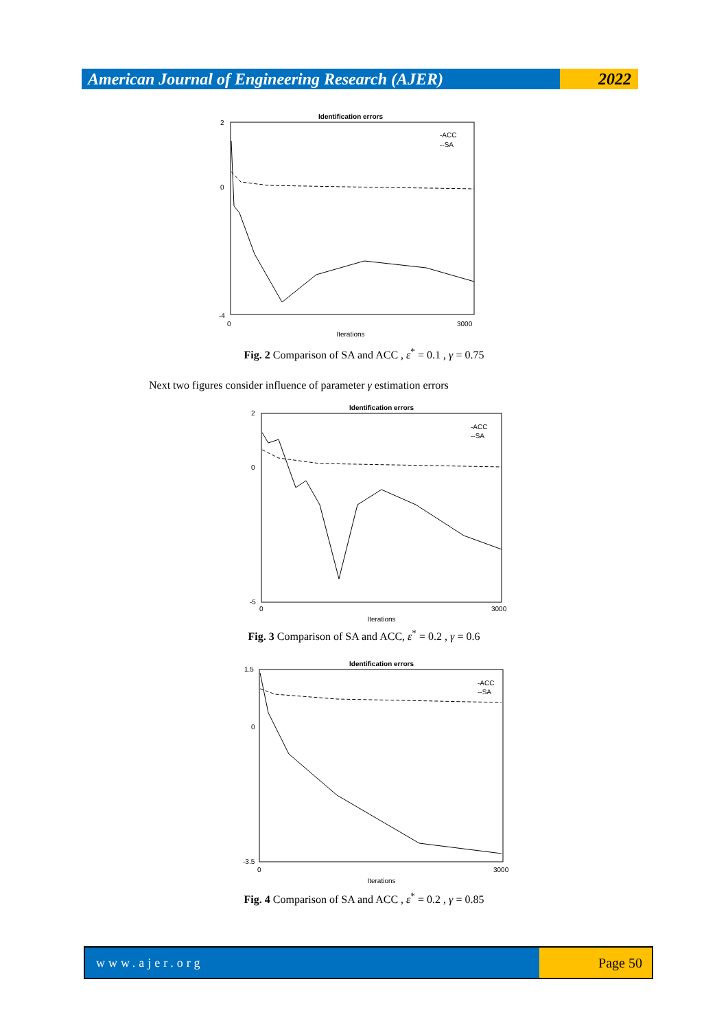American Journal of Engineering Research (AJER)
2022
Identification errors
2
0
-4
0
3000
Iterations
-ACC
--SA
Fig. 2 Comparison of SA and ACC , ε<sup>*</sup> = 0.1 , γ = 0.75
Next two figures consider influence of parameter γ estimation errors
Identification errors
2
0
-5
0
3000
Iterations
-ACC
--SA
Fig. 3 Comparison of SA and ACC, ε<sup>*</sup> = 0.2 , γ = 0.6
Identification errors
1.5
0
-3.5
0
3000
Iterations
-ACC
--SA
Fig. 4 Comparison of SA and ACC , ε<sup>*</sup> = 0.2 , γ = 0.85
www.ajer.org Page 50